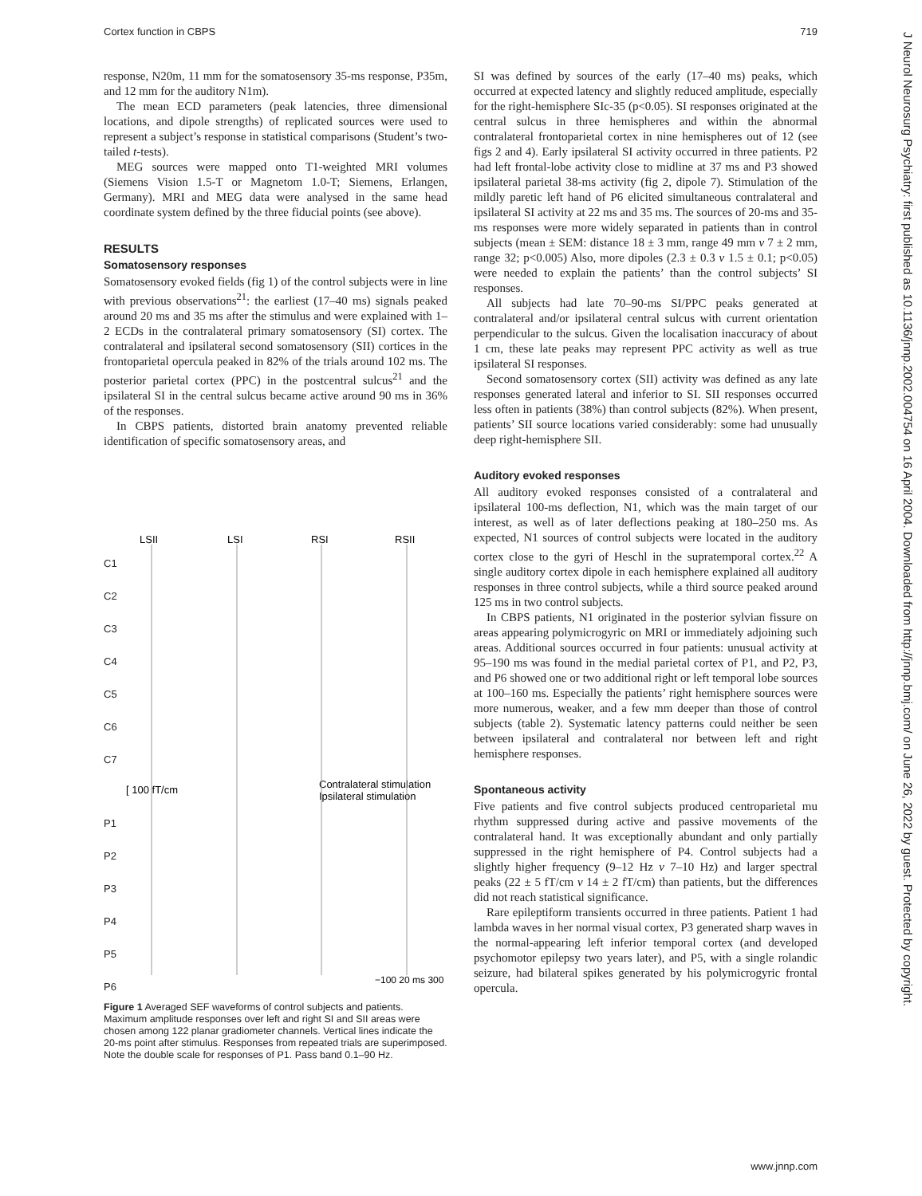Cortex function in CBPS 719
response, N20m, 11 mm for the somatosensory 35-ms response, P35m, and 12 mm for the auditory N1m).
The mean ECD parameters (peak latencies, three dimensional locations, and dipole strengths) of replicated sources were used to represent a subject’s response in statistical comparisons (Student’s two-tailed t-tests).
MEG sources were mapped onto T1-weighted MRI volumes (Siemens Vision 1.5-T or Magnetom 1.0-T; Siemens, Erlangen, Germany). MRI and MEG data were analysed in the same head coordinate system defined by the three fiducial points (see above).
RESULTS
Somatosensory responses
Somatosensory evoked fields (fig 1) of the control subjects were in line with previous observations<sup>21</sup>: the earliest (17–40 ms) signals peaked around 20 ms and 35 ms after the stimulus and were explained with 1–2 ECDs in the contralateral primary somatosensory (SI) cortex. The contralateral and ipsilateral second somatosensory (SII) cortices in the frontoparietal opercula peaked in 82% of the trials around 102 ms. The posterior parietal cortex (PPC) in the postcentral sulcus<sup>21</sup> and the ipsilateral SI in the central sulcus became active around 90 ms in 36% of the responses.
In CBPS patients, distorted brain anatomy prevented reliable identification of specific somatosensory areas, and
LSII
LSI
RSI
RSII
C1
C2
C3
C4
C5
C6
C7
P1
P2
P3
P4
P5
P6
[ 100 fT/cm
Contralateral stimulation
Ipsilateral stimulation
−100 20 ms 300
Figure 1 Averaged SEF waveforms of control subjects and patients. Maximum amplitude responses over left and right SI and SII areas were chosen among 122 planar gradiometer channels. Vertical lines indicate the 20-ms point after stimulus. Responses from repeated trials are superimposed. Note the double scale for responses of P1. Pass band 0.1–90 Hz.
SI was defined by sources of the early (17–40 ms) peaks, which occurred at expected latency and slightly reduced amplitude, especially for the right-hemisphere SIc-35 (p<0.05). SI responses originated at the central sulcus in three hemispheres and within the abnormal contralateral frontoparietal cortex in nine hemispheres out of 12 (see figs 2 and 4). Early ipsilateral SI activity occurred in three patients. P2 had left frontal-lobe activity close to midline at 37 ms and P3 showed ipsilateral parietal 38-ms activity (fig 2, dipole 7). Stimulation of the mildly paretic left hand of P6 elicited simultaneous contralateral and ipsilateral SI activity at 22 ms and 35 ms. The sources of 20-ms and 35-ms responses were more widely separated in patients than in control subjects (mean ± SEM: distance 18 ± 3 mm, range 49 mm v 7 ± 2 mm, range 32; p<0.005) Also, more dipoles (2.3 ± 0.3 v 1.5 ± 0.1; p<0.05) were needed to explain the patients’ than the control subjects’ SI responses.
All subjects had late 70–90-ms SI/PPC peaks generated at contralateral and/or ipsilateral central sulcus with current orientation perpendicular to the sulcus. Given the localisation inaccuracy of about 1 cm, these late peaks may represent PPC activity as well as true ipsilateral SI responses.
Second somatosensory cortex (SII) activity was defined as any late responses generated lateral and inferior to SI. SII responses occurred less often in patients (38%) than control subjects (82%). When present, patients’ SII source locations varied considerably: some had unusually deep right-hemisphere SII.
Auditory evoked responses
All auditory evoked responses consisted of a contralateral and ipsilateral 100-ms deflection, N1, which was the main target of our interest, as well as of later deflections peaking at 180–250 ms. As expected, N1 sources of control subjects were located in the auditory cortex close to the gyri of Heschl in the supratemporal cortex.<sup>22</sup> A single auditory cortex dipole in each hemisphere explained all auditory responses in three control subjects, while a third source peaked around 125 ms in two control subjects.
In CBPS patients, N1 originated in the posterior sylvian fissure on areas appearing polymicrogyric on MRI or immediately adjoining such areas. Additional sources occurred in four patients: unusual activity at 95–190 ms was found in the medial parietal cortex of P1, and P2, P3, and P6 showed one or two additional right or left temporal lobe sources at 100–160 ms. Especially the patients’ right hemisphere sources were more numerous, weaker, and a few mm deeper than those of control subjects (table 2). Systematic latency patterns could neither be seen between ipsilateral and contralateral nor between left and right hemisphere responses.
Spontaneous activity
Five patients and five control subjects produced centroparietal mu rhythm suppressed during active and passive movements of the contralateral hand. It was exceptionally abundant and only partially suppressed in the right hemisphere of P4. Control subjects had a slightly higher frequency (9–12 Hz v 7–10 Hz) and larger spectral peaks (22 ± 5 fT/cm v 14 ± 2 fT/cm) than patients, but the differences did not reach statistical significance.
Rare epileptiform transients occurred in three patients. Patient 1 had lambda waves in her normal visual cortex, P3 generated sharp waves in the normal-appearing left inferior temporal cortex (and developed psychomotor epilepsy two years later), and P5, with a single rolandic seizure, had bilateral spikes generated by his polymicrogyric frontal opercula.
J Neurol Neurosurg Psychiatry: first published as 10.1136/jnnp.2002.004754 on 16 April 2004. Downloaded from http://jnnp.bmj.com/ on June 26, 2022 by guest. Protected by copyright.
www.jnnp.com